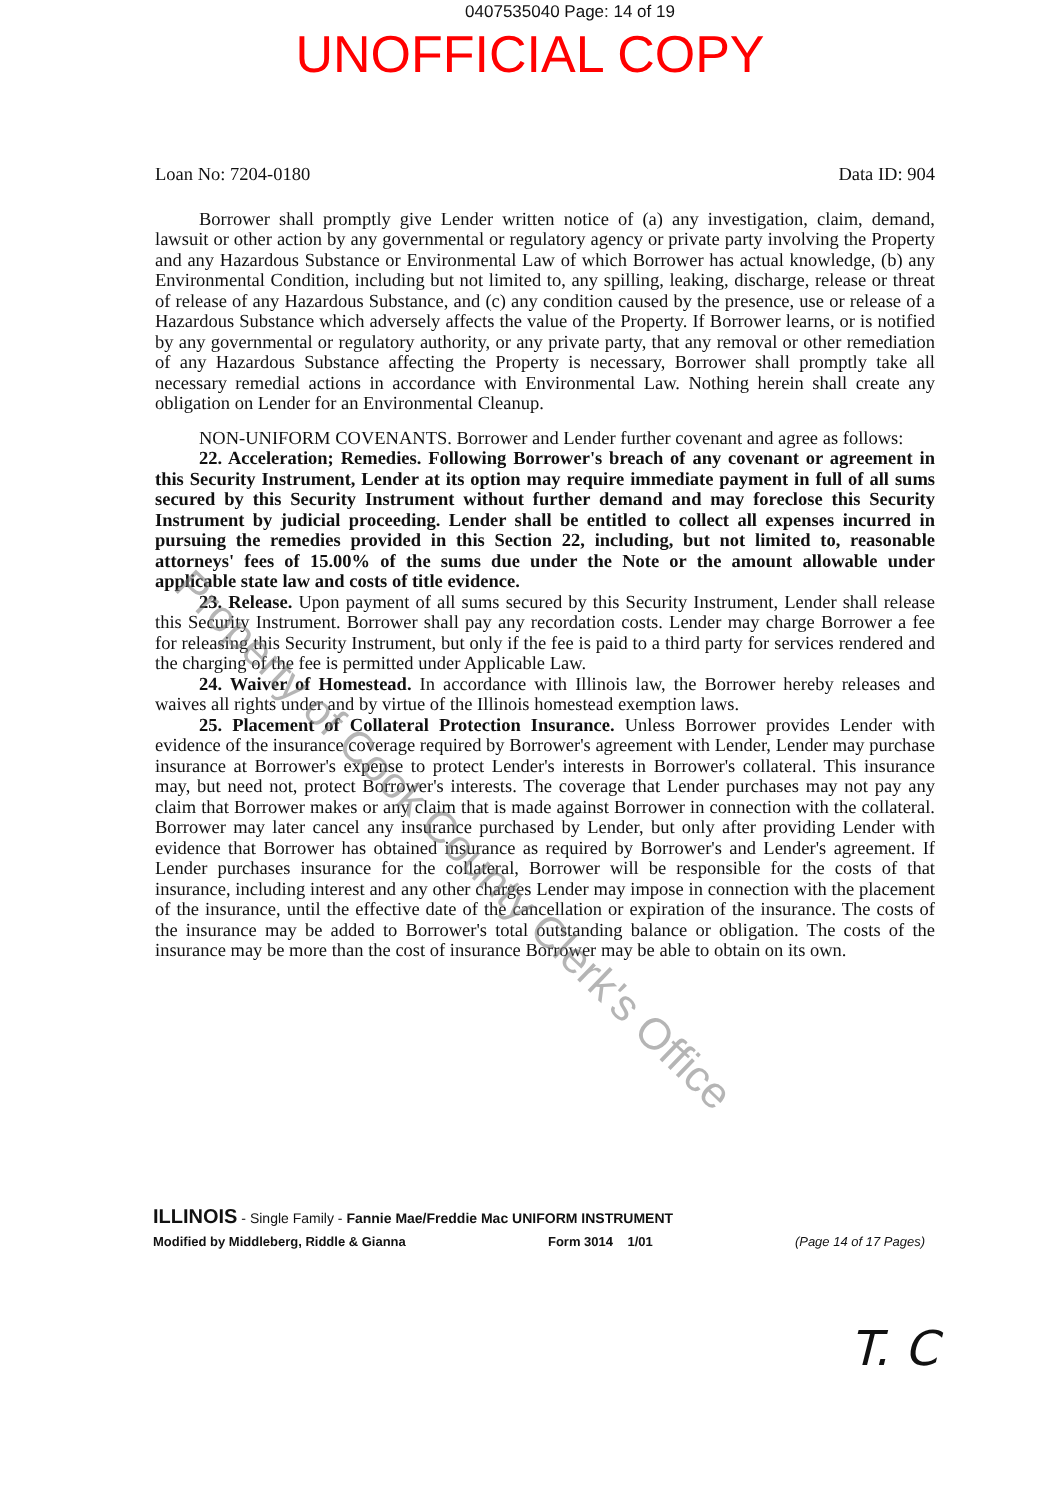0407535040 Page: 14 of 19
UNOFFICIAL COPY
Loan No: 7204-0180 Data ID: 904
Borrower shall promptly give Lender written notice of (a) any investigation, claim, demand, lawsuit or other action by any governmental or regulatory agency or private party involving the Property and any Hazardous Substance or Environmental Law of which Borrower has actual knowledge, (b) any Environmental Condition, including but not limited to, any spilling, leaking, discharge, release or threat of release of any Hazardous Substance, and (c) any condition caused by the presence, use or release of a Hazardous Substance which adversely affects the value of the Property. If Borrower learns, or is notified by any governmental or regulatory authority, or any private party, that any removal or other remediation of any Hazardous Substance affecting the Property is necessary, Borrower shall promptly take all necessary remedial actions in accordance with Environmental Law. Nothing herein shall create any obligation on Lender for an Environmental Cleanup.
NON-UNIFORM COVENANTS. Borrower and Lender further covenant and agree as follows:
22. Acceleration; Remedies. Following Borrower's breach of any covenant or agreement in this Security Instrument, Lender at its option may require immediate payment in full of all sums secured by this Security Instrument without further demand and may foreclose this Security Instrument by judicial proceeding. Lender shall be entitled to collect all expenses incurred in pursuing the remedies provided in this Section 22, including, but not limited to, reasonable attorneys' fees of 15.00% of the sums due under the Note or the amount allowable under applicable state law and costs of title evidence.
23. Release. Upon payment of all sums secured by this Security Instrument, Lender shall release this Security Instrument. Borrower shall pay any recordation costs. Lender may charge Borrower a fee for releasing this Security Instrument, but only if the fee is paid to a third party for services rendered and the charging of the fee is permitted under Applicable Law.
24. Waiver of Homestead. In accordance with Illinois law, the Borrower hereby releases and waives all rights under and by virtue of the Illinois homestead exemption laws.
25. Placement of Collateral Protection Insurance. Unless Borrower provides Lender with evidence of the insurance coverage required by Borrower's agreement with Lender, Lender may purchase insurance at Borrower's expense to protect Lender's interests in Borrower's collateral. This insurance may, but need not, protect Borrower's interests. The coverage that Lender purchases may not pay any claim that Borrower makes or any claim that is made against Borrower in connection with the collateral. Borrower may later cancel any insurance purchased by Lender, but only after providing Lender with evidence that Borrower has obtained insurance as required by Borrower's and Lender's agreement. If Lender purchases insurance for the collateral, Borrower will be responsible for the costs of that insurance, including interest and any other charges Lender may impose in connection with the placement of the insurance, until the effective date of the cancellation or expiration of the insurance. The costs of the insurance may be added to Borrower's total outstanding balance or obligation. The costs of the insurance may be more than the cost of insurance Borrower may be able to obtain on its own.
Property of Cook County Clerk's Office
ILLINOIS - Single Family - Fannie Mae/Freddie Mac UNIFORM INSTRUMENT
Modified by Middleberg, Riddle & Gianna Form 3014 1/01 (Page 14 of 17 Pages)
T. C